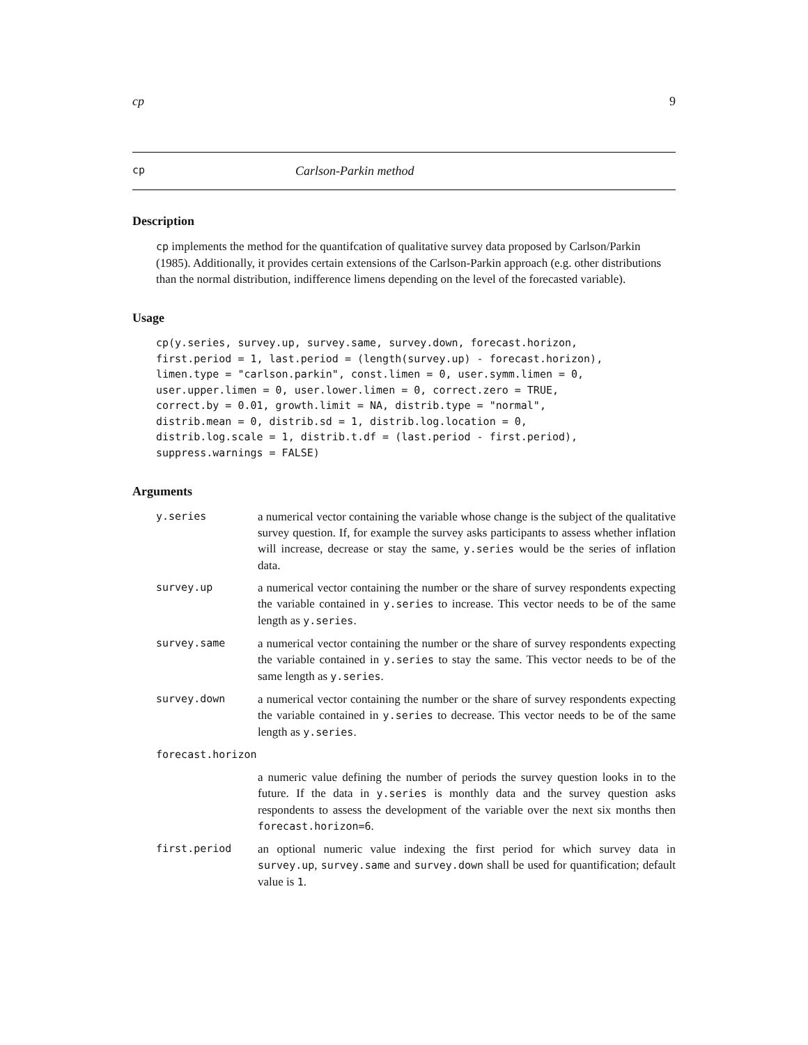cp 9
cp Carlson-Parkin method
Description
cp implements the method for the quantifcation of qualitative survey data proposed by Carlson/Parkin (1985). Additionally, it provides certain extensions of the Carlson-Parkin approach (e.g. other distributions than the normal distribution, indifference limens depending on the level of the forecasted variable).
Usage
cp(y.series, survey.up, survey.same, survey.down, forecast.horizon,
first.period = 1, last.period = (length(survey.up) - forecast.horizon),
limen.type = "carlson.parkin", const.limen = 0, user.symm.limen = 0,
user.upper.limen = 0, user.lower.limen = 0, correct.zero = TRUE,
correct.by = 0.01, growth.limit = NA, distrib.type = "normal",
distrib.mean = 0, distrib.sd = 1, distrib.log.location = 0,
distrib.log.scale = 1, distrib.t.df = (last.period - first.period),
suppress.warnings = FALSE)
Arguments
| y.series | a numerical vector containing the variable whose change is the subject of the qualitative survey question. If, for example the survey asks participants to assess whether inflation will increase, decrease or stay the same, y.series would be the series of inflation data. |
| survey.up | a numerical vector containing the number or the share of survey respondents expecting the variable contained in y.series to increase. This vector needs to be of the same length as y.series . |
| survey.same | a numerical vector containing the number or the share of survey respondents expecting the variable contained in y.series to stay the same. This vector needs to be of the same length as y.series . |
| survey.down | a numerical vector containing the number or the share of survey respondents expecting the variable contained in y.series to decrease. This vector needs to be of the same length as y.series . |
| forecast.horizon | |
| | a numeric value defining the number of periods the survey question looks in to the future. If the data in y.series is monthly data and the survey question asks respondents to assess the development of the variable over the next six months then forecast.horizon=6 . |
| first.period | an optional numeric value indexing the first period for which survey data in survey.up , survey.same and survey.down shall be used for quantification; default value is 1 . |